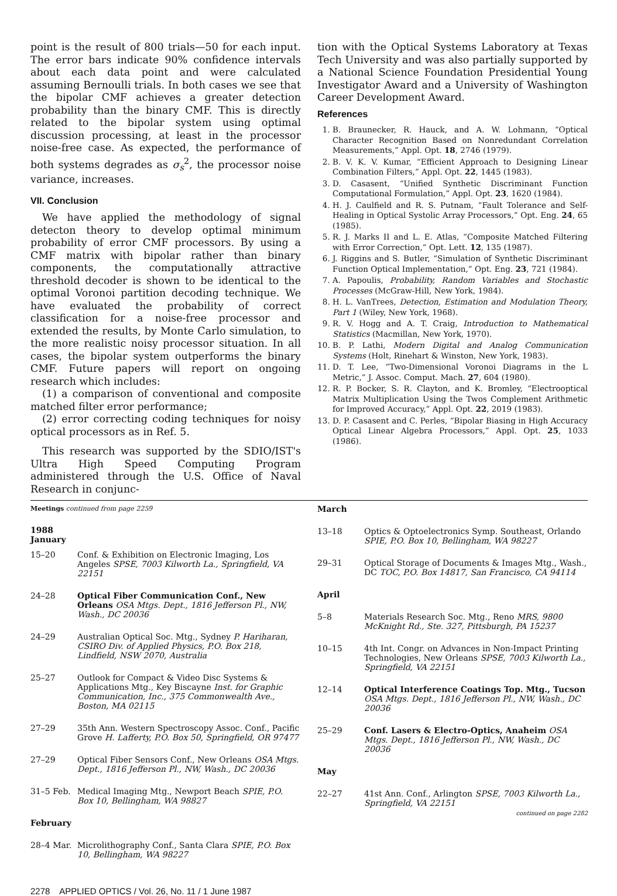point is the result of 800 trials—50 for each input. The error bars indicate 90% confidence intervals about each data point and were calculated assuming Bernoulli trials. In both cases we see that the bipolar CMF achieves a greater detection probability than the binary CMF. This is directly related to the bipolar system using optimal discussion processing, at least in the processor noise-free case. As expected, the performance of both systems degrades as σ<sub>s</sub><sup>2</sup>, the processor noise variance, increases.
VII. Conclusion
We have applied the methodology of signal detecton theory to develop optimal minimum probability of error CMF processors. By using a CMF matrix with bipolar rather than binary components, the computationally attractive threshold decoder is shown to be identical to the optimal Voronoi partition decoding technique. We have evaluated the probability of correct classification for a noise-free processor and extended the results, by Monte Carlo simulation, to the more realistic noisy processor situation. In all cases, the bipolar system outperforms the binary CMF. Future papers will report on ongoing research which includes:
(1) a comparison of conventional and composite matched filter error performance;
(2) error correcting coding techniques for noisy optical processors as in Ref. 5.
This research was supported by the SDIO/IST's Ultra High Speed Computing Program administered through the U.S. Office of Naval Research in conjunc-
tion with the Optical Systems Laboratory at Texas Tech University and was also partially supported by a National Science Foundation Presidential Young Investigator Award and a University of Washington Career Development Award.
References
1. B. Braunecker, R. Hauck, and A. W. Lohmann, “Optical Character Recognition Based on Nonredundant Correlation Measurements,” Appl. Opt. 18, 2746 (1979).
2. B. V. K. V. Kumar, “Efficient Approach to Designing Linear Combination Filters,” Appl. Opt. 22, 1445 (1983).
3. D. Casasent, “Unified Synthetic Discriminant Function Computational Formulation,” Appl. Opt. 23, 1620 (1984).
4. H. J. Caulfield and R. S. Putnam, “Fault Tolerance and Self-Healing in Optical Systolic Array Processors,” Opt. Eng. 24, 65 (1985).
5. R. J. Marks II and L. E. Atlas, “Composite Matched Filtering with Error Correction,” Opt. Lett. 12, 135 (1987).
6. J. Riggins and S. Butler, “Simulation of Synthetic Discriminant Function Optical Implementation,” Opt. Eng. 23, 721 (1984).
7. A. Papoulis, Probability, Random Variables and Stochastic Processes (McGraw-Hill, New York, 1984).
8. H. L. VanTrees, Detection, Estimation and Modulation Theory, Part 1 (Wiley, New York, 1968).
9. R. V. Hogg and A. T. Craig, Introduction to Mathematical Statistics (Macmillan, New York, 1970).
10. B. P. Lathi, Modern Digital and Analog Communication Systems (Holt, Rinehart & Winston, New York, 1983).
11. D. T. Lee, “Two-Dimensional Voronoi Diagrams in the L Metric,” J. Assoc. Comput. Mach. 27, 604 (1980).
12. R. P. Bocker, S. R. Clayton, and K. Bromley, “Electrooptical Matrix Multiplication Using the Twos Complement Arithmetic for Improved Accuracy,” Appl. Opt. 22, 2019 (1983).
13. D. P. Casasent and C. Perles, “Bipolar Biasing in High Accuracy Optical Linear Algebra Processors,” Appl. Opt. 25, 1033 (1986).
Meetings continued from page 2259
1988
January
15–20 Conf. & Exhibition on Electronic Imaging, Los Angeles SPSE, 7003 Kilworth La., Springfield, VA 22151
24–28 Optical Fiber Communication Conf., New Orleans OSA Mtgs. Dept., 1816 Jefferson Pl., NW, Wash., DC 20036
24–29 Australian Optical Soc. Mtg., Sydney P. Hariharan, CSIRO Div. of Applied Physics, P.O. Box 218, Lindfield, NSW 2070, Australia
25–27 Outlook for Compact & Video Disc Systems & Applications Mtg., Key Biscayne Inst. for Graphic Communication, Inc., 375 Commonwealth Ave., Boston, MA 02115
27–29 35th Ann. Western Spectroscopy Assoc. Conf., Pacific Grove H. Lafferty, P.O. Box 50, Springfield, OR 97477
27–29 Optical Fiber Sensors Conf., New Orleans OSA Mtgs. Dept., 1816 Jefferson Pl., NW, Wash., DC 20036
31–5 Feb. Medical Imaging Mtg., Newport Beach SPIE, P.O. Box 10, Bellingham, WA 98827
February
28–4 Mar. Microlithography Conf., Santa Clara SPIE, P.O. Box 10, Bellingham, WA 98227
March
13–18 Optics & Optoelectronics Symp. Southeast, Orlando SPIE, P.O. Box 10, Bellingham, WA 98227
29–31 Optical Storage of Documents & Images Mtg., Wash., DC TOC, P.O. Box 14817, San Francisco, CA 94114
April
5–8 Materials Research Soc. Mtg., Reno MRS, 9800 McKnight Rd., Ste. 327, Pittsburgh, PA 15237
10–15 4th Int. Congr. on Advances in Non-Impact Printing Technologies, New Orleans SPSE, 7003 Kilworth La., Springfield, VA 22151
12–14 Optical Interference Coatings Top. Mtg., Tucson OSA Mtgs. Dept., 1816 Jefferson Pl., NW, Wash., DC 20036
25–29 Conf. Lasers & Electro-Optics, Anaheim OSA Mtgs. Dept., 1816 Jefferson Pl., NW, Wash., DC 20036
May
22–27 41st Ann. Conf., Arlington SPSE, 7003 Kilworth La., Springfield, VA 22151
continued on page 2282
2278 APPLIED OPTICS / Vol. 26, No. 11 / 1 June 1987